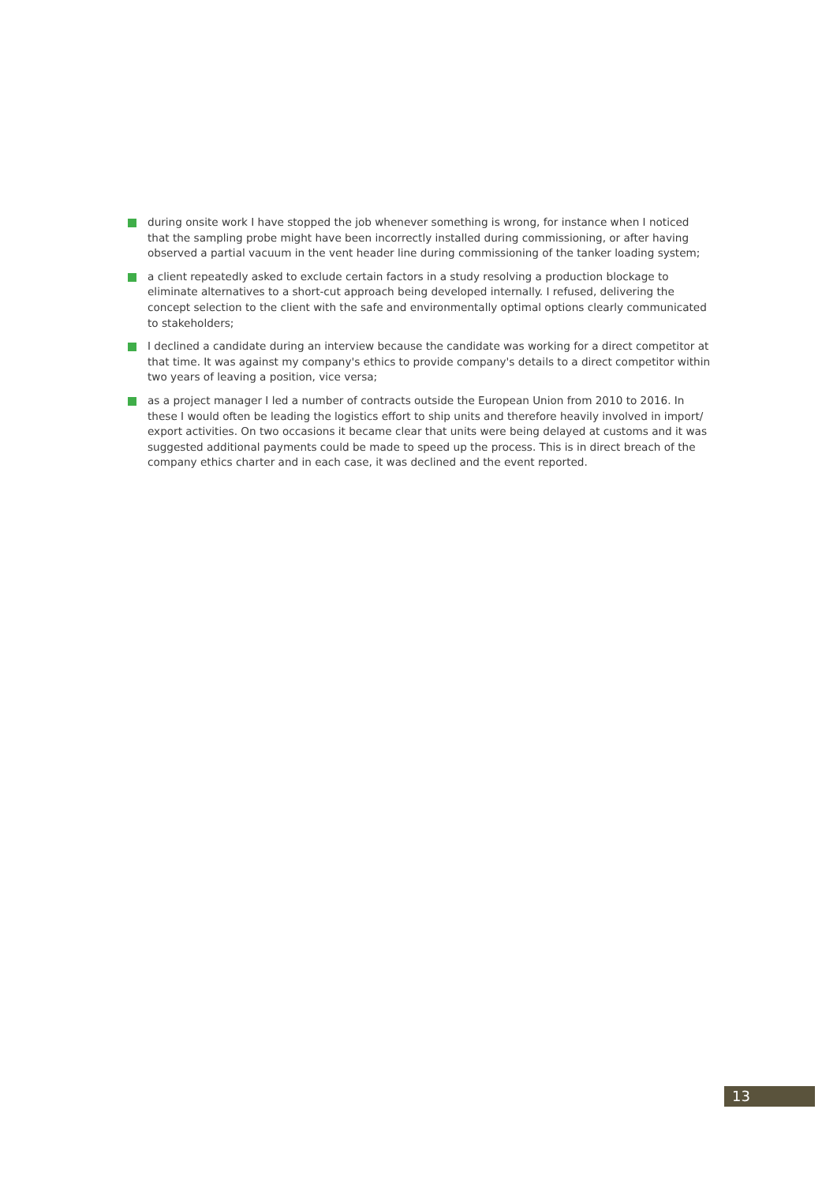during onsite work I have stopped the job whenever something is wrong, for instance when I noticed that the sampling probe might have been incorrectly installed during commissioning, or after having observed a partial vacuum in the vent header line during commissioning of the tanker loading system;
a client repeatedly asked to exclude certain factors in a study resolving a production blockage to eliminate alternatives to a short-cut approach being developed internally. I refused, delivering the concept selection to the client with the safe and environmentally optimal options clearly communicated to stakeholders;
I declined a candidate during an interview because the candidate was working for a direct competitor at that time. It was against my company's ethics to provide company's details to a direct competitor within two years of leaving a position, vice versa;
as a project manager I led a number of contracts outside the European Union from 2010 to 2016. In these I would often be leading the logistics effort to ship units and therefore heavily involved in import/ export activities. On two occasions it became clear that units were being delayed at customs and it was suggested additional payments could be made to speed up the process. This is in direct breach of the company ethics charter and in each case, it was declined and the event reported.
13